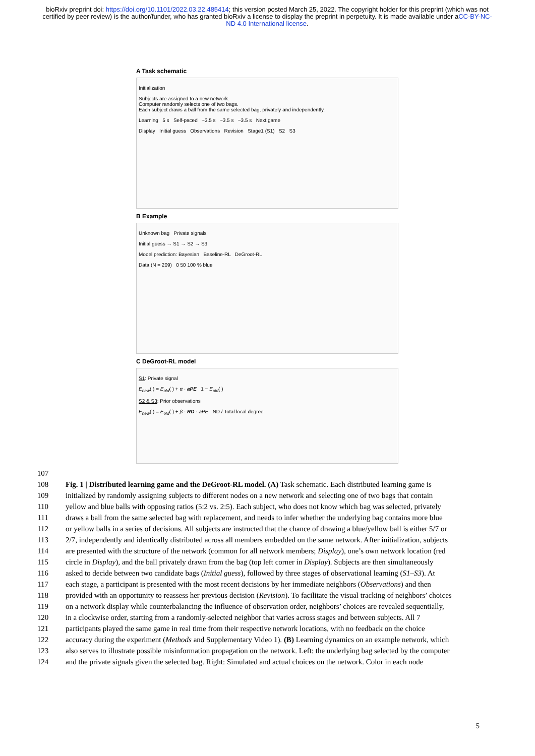bioRxiv preprint doi: https://doi.org/10.1101/2022.03.22.485414; this version posted March 25, 2022. The copyright holder for this preprint (which was not certified by peer review) is the author/funder, who has granted bioRxiv a license to display the preprint in perpetuity. It is made available under aCC-BY-NC-ND 4.0 International license.
A Task schematic
Initialization
Subjects are assigned to a new network.
Computer randomly selects one of two bags.
Each subject draws a ball from the same selected bag, privately and independently.
Learning 5 s Self-paced ~3.5 s ~3.5 s ~3.5 s Next game
Display Initial guess Observations Revision Stage1 (S1) S2 S3
B Example
Unknown bag Private signals
Initial guess → S1 → S2 → S3
Model prediction: Bayesian Baseline-RL DeGroot-RL
Data (N = 209) 0 50 100 % blue
C DeGroot-RL model
S1: Private signal
E<sub>new</sub>( ) = E<sub>old</sub>( ) + α · aPE 1 − E<sub>old</sub>( )
S2 & S3: Prior observations
E<sub>new</sub>( ) = E<sub>old</sub>( ) + β · RD · aPE ND / Total local degree
107
108 Fig. 1 | Distributed learning game and the DeGroot-RL model. (A) Task schematic. Each distributed learning game is
109 initialized by randomly assigning subjects to different nodes on a new network and selecting one of two bags that contain
110 yellow and blue balls with opposing ratios (5:2 vs. 2:5). Each subject, who does not know which bag was selected, privately
111 draws a ball from the same selected bag with replacement, and needs to infer whether the underlying bag contains more blue
112 or yellow balls in a series of decisions. All subjects are instructed that the chance of drawing a blue/yellow ball is either 5/7 or
113 2/7, independently and identically distributed across all members embedded on the same network. After initialization, subjects
114 are presented with the structure of the network (common for all network members; Display), one’s own network location (red
115 circle in Display), and the ball privately drawn from the bag (top left corner in Display). Subjects are then simultaneously
116 asked to decide between two candidate bags (Initial guess), followed by three stages of observational learning (S1–S3). At
117 each stage, a participant is presented with the most recent decisions by her immediate neighbors (Observations) and then
118 provided with an opportunity to reassess her previous decision (Revision). To facilitate the visual tracking of neighbors’ choices
119 on a network display while counterbalancing the influence of observation order, neighbors’ choices are revealed sequentially,
120 in a clockwise order, starting from a randomly-selected neighbor that varies across stages and between subjects. All 7
121 participants played the same game in real time from their respective network locations, with no feedback on the choice
122 accuracy during the experiment (Methods and Supplementary Video 1). (B) Learning dynamics on an example network, which
123 also serves to illustrate possible misinformation propagation on the network. Left: the underlying bag selected by the computer
124 and the private signals given the selected bag. Right: Simulated and actual choices on the network. Color in each node
5